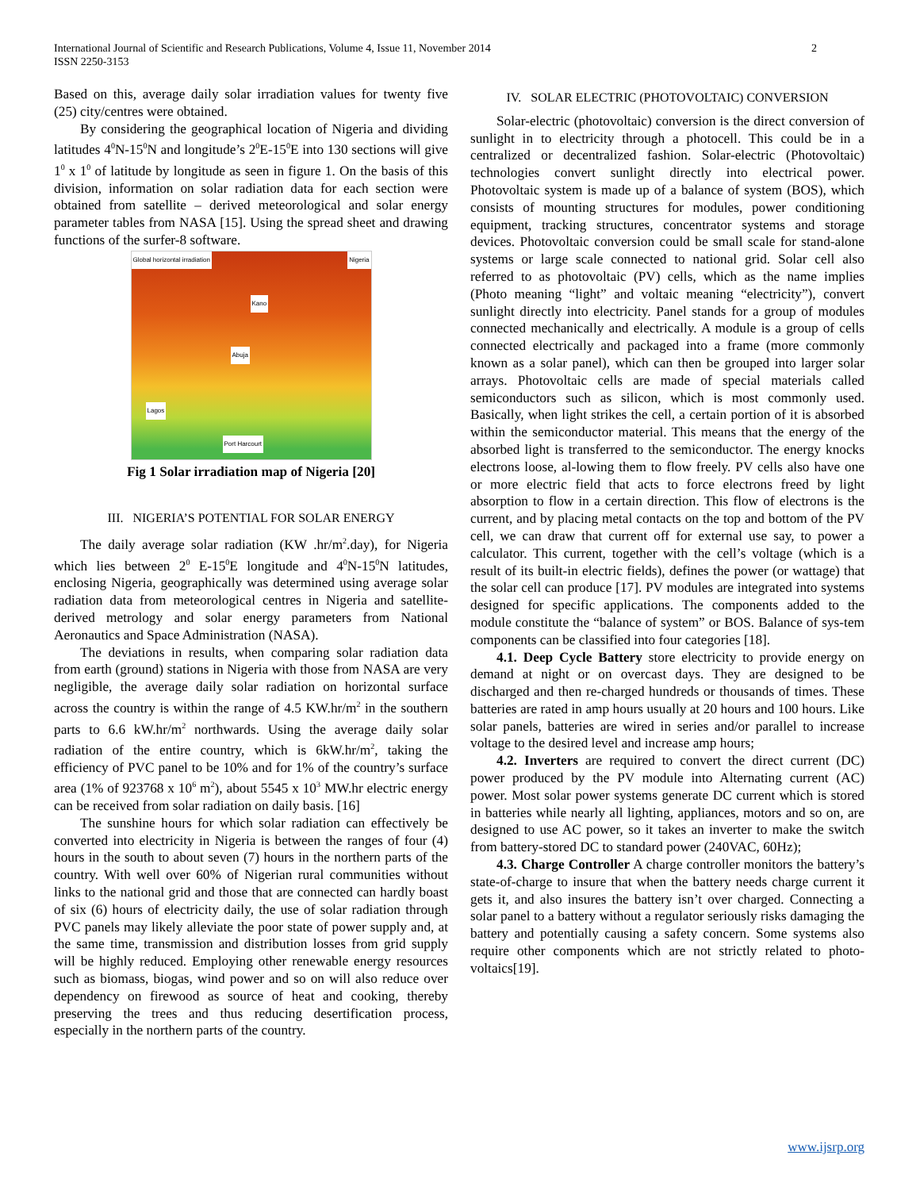International Journal of Scientific and Research Publications, Volume 4, Issue 11, November 2014
ISSN 2250-3153
2
Based on this, average daily solar irradiation values for twenty five (25) city/centres were obtained.
By considering the geographical location of Nigeria and dividing latitudes 4<sup>0</sup>N-15<sup>0</sup>N and longitude’s 2<sup>0</sup>E-15<sup>0</sup>E into 130 sections will give 1<sup>0</sup> x 1<sup>0</sup> of latitude by longitude as seen in figure 1. On the basis of this division, information on solar radiation data for each section were obtained from satellite – derived meteorological and solar energy parameter tables from NASA [15]. Using the spread sheet and drawing functions of the surfer-8 software.
Global horizontal irradiation Nigeria
Kano
Abuja
Lagos
Port Harcourt
Fig 1 Solar irradiation map of Nigeria [20]
III. NIGERIA’S POTENTIAL FOR SOLAR ENERGY
The daily average solar radiation (KW .hr/m<sup>2</sup>.day), for Nigeria which lies between 2<sup>0</sup> E-15<sup>0</sup>E longitude and 4<sup>0</sup>N-15<sup>0</sup>N latitudes, enclosing Nigeria, geographically was determined using average solar radiation data from meteorological centres in Nigeria and satellite-derived metrology and solar energy parameters from National Aeronautics and Space Administration (NASA).
The deviations in results, when comparing solar radiation data from earth (ground) stations in Nigeria with those from NASA are very negligible, the average daily solar radiation on horizontal surface across the country is within the range of 4.5 KW.hr/m<sup>2</sup> in the southern parts to 6.6 kW.hr/m<sup>2</sup> northwards. Using the average daily solar radiation of the entire country, which is 6kW.hr/m<sup>2</sup>, taking the efficiency of PVC panel to be 10% and for 1% of the country’s surface area (1% of 923768 x 10<sup>6</sup> m<sup>2</sup>), about 5545 x 10<sup>3</sup> MW.hr electric energy can be received from solar radiation on daily basis. [16]
The sunshine hours for which solar radiation can effectively be converted into electricity in Nigeria is between the ranges of four (4) hours in the south to about seven (7) hours in the northern parts of the country. With well over 60% of Nigerian rural communities without links to the national grid and those that are connected can hardly boast of six (6) hours of electricity daily, the use of solar radiation through PVC panels may likely alleviate the poor state of power supply and, at the same time, transmission and distribution losses from grid supply will be highly reduced. Employing other renewable energy resources such as biomass, biogas, wind power and so on will also reduce over dependency on firewood as source of heat and cooking, thereby preserving the trees and thus reducing desertification process, especially in the northern parts of the country.
IV. SOLAR ELECTRIC (PHOTOVOLTAIC) CONVERSION
Solar-electric (photovoltaic) conversion is the direct conversion of sunlight in to electricity through a photocell. This could be in a centralized or decentralized fashion. Solar-electric (Photovoltaic) technologies convert sunlight directly into electrical power. Photovoltaic system is made up of a balance of system (BOS), which consists of mounting structures for modules, power conditioning equipment, tracking structures, concentrator systems and storage devices. Photovoltaic conversion could be small scale for stand-alone systems or large scale connected to national grid. Solar cell also referred to as photovoltaic (PV) cells, which as the name implies (Photo meaning “light” and voltaic meaning “electricity”), convert sunlight directly into electricity. Panel stands for a group of modules connected mechanically and electrically. A module is a group of cells connected electrically and packaged into a frame (more commonly known as a solar panel), which can then be grouped into larger solar arrays. Photovoltaic cells are made of special materials called semiconductors such as silicon, which is most commonly used. Basically, when light strikes the cell, a certain portion of it is absorbed within the semiconductor material. This means that the energy of the absorbed light is transferred to the semiconductor. The energy knocks electrons loose, al-lowing them to flow freely. PV cells also have one or more electric field that acts to force electrons freed by light absorption to flow in a certain direction. This flow of electrons is the current, and by placing metal contacts on the top and bottom of the PV cell, we can draw that current off for external use say, to power a calculator. This current, together with the cell’s voltage (which is a result of its built-in electric fields), defines the power (or wattage) that the solar cell can produce [17]. PV modules are integrated into systems designed for specific applications. The components added to the module constitute the “balance of system” or BOS. Balance of sys-tem components can be classified into four categories [18].
4.1. Deep Cycle Battery store electricity to provide energy on demand at night or on overcast days. They are designed to be discharged and then re-charged hundreds or thousands of times. These batteries are rated in amp hours usually at 20 hours and 100 hours. Like solar panels, batteries are wired in series and/or parallel to increase voltage to the desired level and increase amp hours;
4.2. Inverters are required to convert the direct current (DC) power produced by the PV module into Alternating current (AC) power. Most solar power systems generate DC current which is stored in batteries while nearly all lighting, appliances, motors and so on, are designed to use AC power, so it takes an inverter to make the switch from battery-stored DC to standard power (240VAC, 60Hz);
4.3. Charge Controller A charge controller monitors the battery’s state-of-charge to insure that when the battery needs charge current it gets it, and also insures the battery isn’t over charged. Connecting a solar panel to a battery without a regulator seriously risks damaging the battery and potentially causing a safety concern. Some systems also require other components which are not strictly related to photo-voltaics[19].
www.ijsrp.org